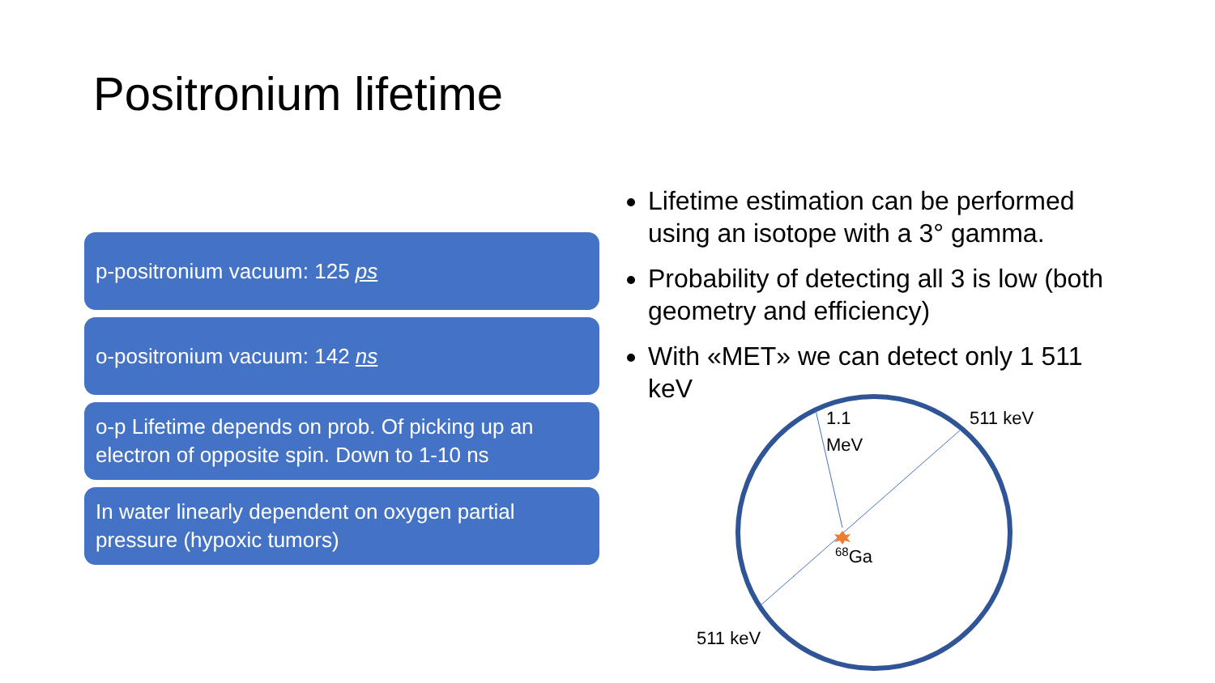Positronium lifetime
p-positronium vacuum: 125 ps
o-positronium vacuum: 142 ns
o-p Lifetime depends on prob. Of picking up an electron of opposite spin. Down to 1-10 ns
In water linearly dependent on oxygen partial pressure (hypoxic tumors)
Lifetime estimation can be performed using an isotope with a 3° gamma.
Probability of detecting all 3 is low (both geometry and efficiency)
With «MET» we can detect only 1 511 keV
1.1
MeV
511 keV
511 keV
<sup>68</sup>Ga